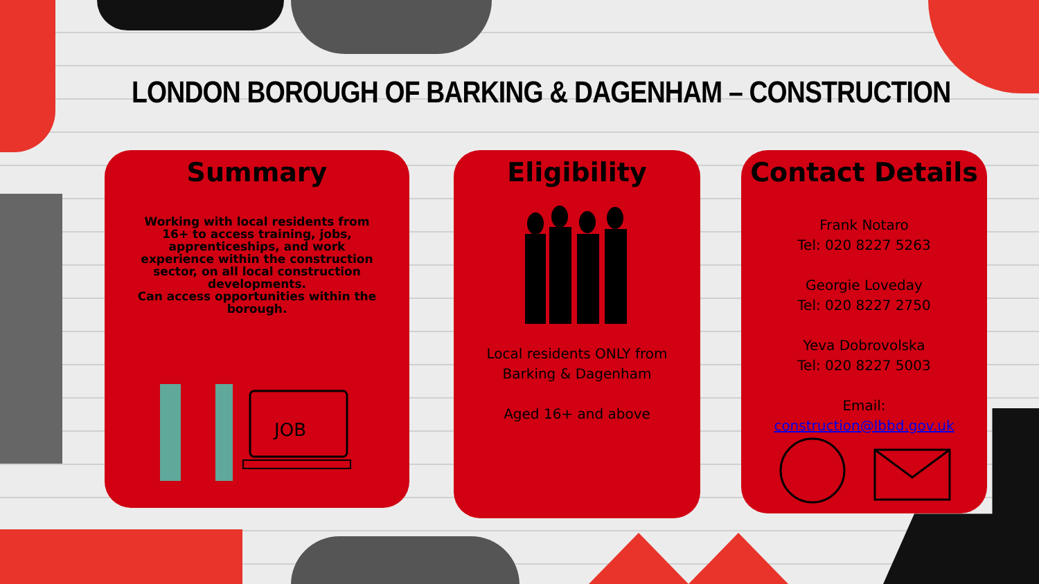LONDON BOROUGH OF BARKING & DAGENHAM – CONSTRUCTION
Summary
Working with local residents from 16+ to access training, jobs, apprenticeships, and work experience within the construction sector, on all local construction developments.
Can access opportunities within the borough.
JOB
Eligibility
Local residents ONLY from
Barking & Dagenham
Aged 16+ and above
Contact Details
Frank Notaro
Tel: 020 8227 5263
Georgie Loveday
Tel: 020 8227 2750
Yeva Dobrovolska
Tel: 020 8227 5003
Email:
construction@lbbd.gov.uk